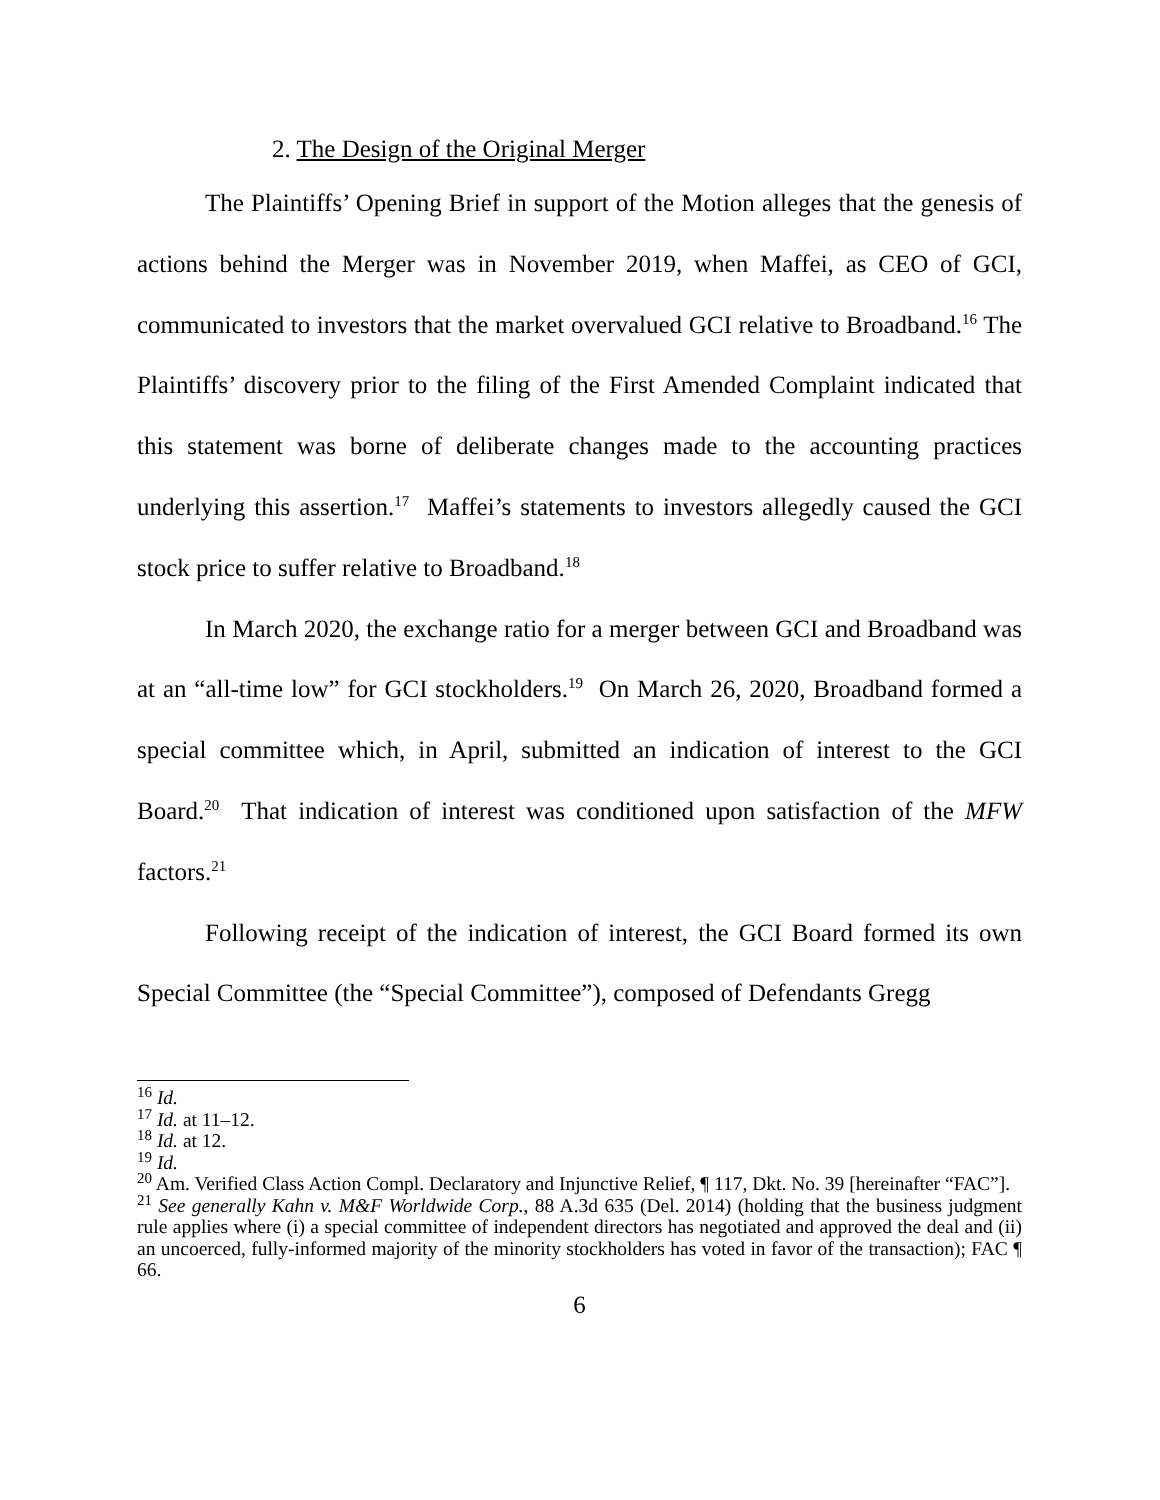2. The Design of the Original Merger
The Plaintiffs’ Opening Brief in support of the Motion alleges that the genesis of actions behind the Merger was in November 2019, when Maffei, as CEO of GCI, communicated to investors that the market overvalued GCI relative to Broadband.<sup>16</sup> The Plaintiffs’ discovery prior to the filing of the First Amended Complaint indicated that this statement was borne of deliberate changes made to the accounting practices underlying this assertion.<sup>17</sup> Maffei’s statements to investors allegedly caused the GCI stock price to suffer relative to Broadband.<sup>18</sup>
In March 2020, the exchange ratio for a merger between GCI and Broadband was at an “all-time low” for GCI stockholders.<sup>19</sup> On March 26, 2020, Broadband formed a special committee which, in April, submitted an indication of interest to the GCI Board.<sup>20</sup> That indication of interest was conditioned upon satisfaction of the MFW factors.<sup>21</sup>
Following receipt of the indication of interest, the GCI Board formed its own Special Committee (the “Special Committee”), composed of Defendants Gregg
<sup>16</sup> Id.
<sup>17</sup> Id. at 11–12.
<sup>18</sup> Id. at 12.
<sup>19</sup> Id.
<sup>20</sup> Am. Verified Class Action Compl. Declaratory and Injunctive Relief, ¶ 117, Dkt. No. 39 [hereinafter “FAC”].
<sup>21</sup> See generally Kahn v. M&F Worldwide Corp., 88 A.3d 635 (Del. 2014) (holding that the business judgment rule applies where (i) a special committee of independent directors has negotiated and approved the deal and (ii) an uncoerced, fully-informed majority of the minority stockholders has voted in favor of the transaction); FAC ¶ 66.
6